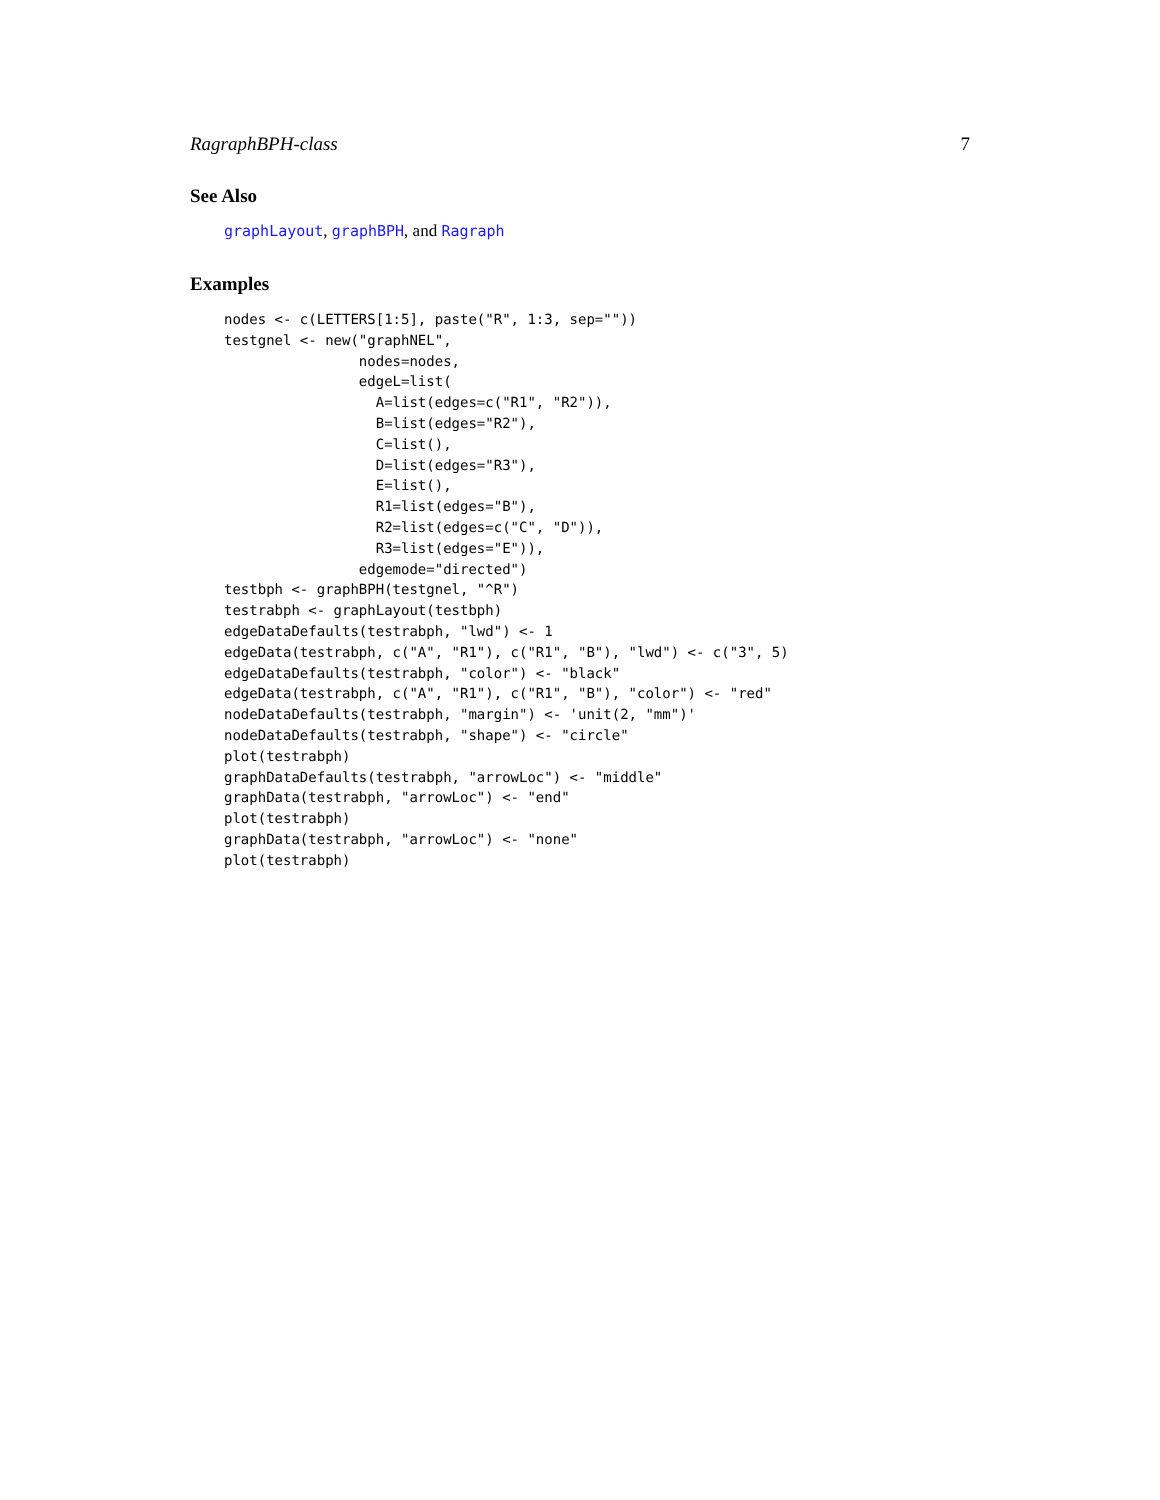RagraphBPH-class 7
See Also
graphLayout, graphBPH, and Ragraph
Examples
nodes <- c(LETTERS[1:5], paste("R", 1:3, sep=""))
testgnel <- new("graphNEL",
                nodes=nodes,
                edgeL=list(
                  A=list(edges=c("R1", "R2")),
                  B=list(edges="R2"),
                  C=list(),
                  D=list(edges="R3"),
                  E=list(),
                  R1=list(edges="B"),
                  R2=list(edges=c("C", "D")),
                  R3=list(edges="E")),
                edgemode="directed")
testbph <- graphBPH(testgnel, "^R")
testrabph <- graphLayout(testbph)
edgeDataDefaults(testrabph, "lwd") <- 1
edgeData(testrabph, c("A", "R1"), c("R1", "B"), "lwd") <- c("3", 5)
edgeDataDefaults(testrabph, "color") <- "black"
edgeData(testrabph, c("A", "R1"), c("R1", "B"), "color") <- "red"
nodeDataDefaults(testrabph, "margin") <- 'unit(2, "mm")'
nodeDataDefaults(testrabph, "shape") <- "circle"
plot(testrabph)
graphDataDefaults(testrabph, "arrowLoc") <- "middle"
graphData(testrabph, "arrowLoc") <- "end"
plot(testrabph)
graphData(testrabph, "arrowLoc") <- "none"
plot(testrabph)